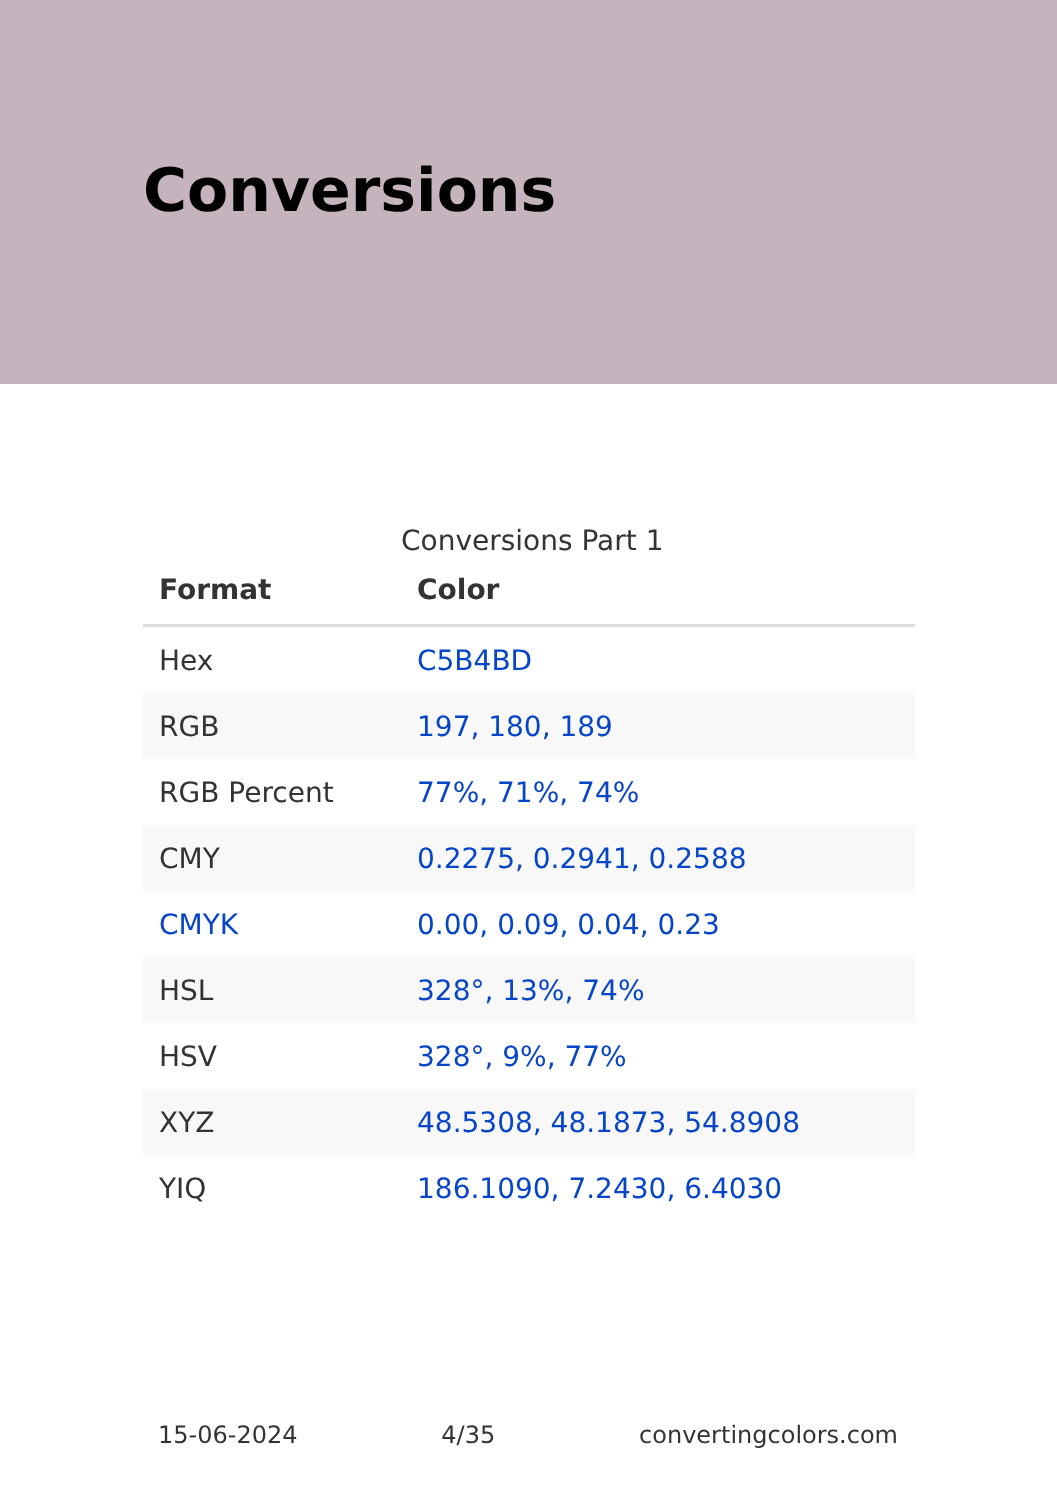Conversions
Conversions Part 1
| Format | Color |
| --- | --- |
| Hex | C5B4BD |
| RGB | 197, 180, 189 |
| RGB Percent | 77%, 71%, 74% |
| CMY | 0.2275, 0.2941, 0.2588 |
| CMYK | 0.00, 0.09, 0.04, 0.23 |
| HSL | 328°, 13%, 74% |
| HSV | 328°, 9%, 77% |
| XYZ | 48.5308, 48.1873, 54.8908 |
| YIQ | 186.1090, 7.2430, 6.4030 |
15-06-2024 4/35 convertingcolors.com